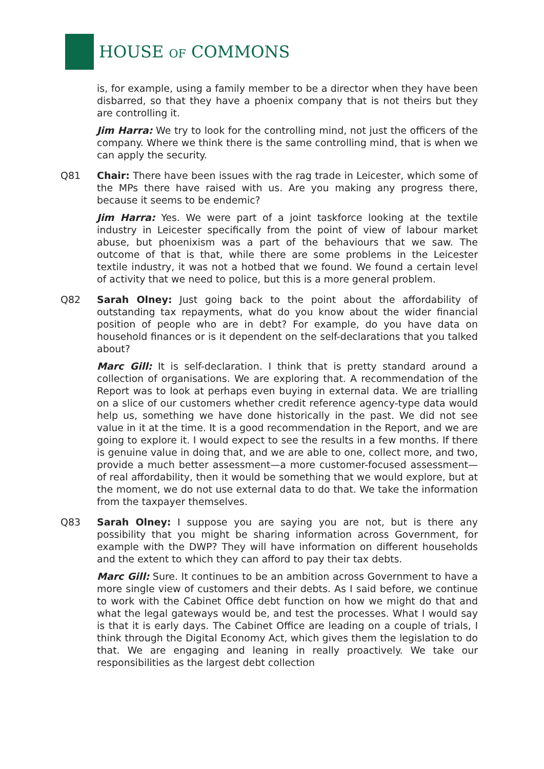HOUSE OF COMMONS
is, for example, using a family member to be a director when they have been disbarred, so that they have a phoenix company that is not theirs but they are controlling it.
Jim Harra: We try to look for the controlling mind, not just the officers of the company. Where we think there is the same controlling mind, that is when we can apply the security.
Q81 Chair: There have been issues with the rag trade in Leicester, which some of the MPs there have raised with us. Are you making any progress there, because it seems to be endemic?
Jim Harra: Yes. We were part of a joint taskforce looking at the textile industry in Leicester specifically from the point of view of labour market abuse, but phoenixism was a part of the behaviours that we saw. The outcome of that is that, while there are some problems in the Leicester textile industry, it was not a hotbed that we found. We found a certain level of activity that we need to police, but this is a more general problem.
Q82 Sarah Olney: Just going back to the point about the affordability of outstanding tax repayments, what do you know about the wider financial position of people who are in debt? For example, do you have data on household finances or is it dependent on the self-declarations that you talked about?
Marc Gill: It is self-declaration. I think that is pretty standard around a collection of organisations. We are exploring that. A recommendation of the Report was to look at perhaps even buying in external data. We are trialling on a slice of our customers whether credit reference agency-type data would help us, something we have done historically in the past. We did not see value in it at the time. It is a good recommendation in the Report, and we are going to explore it. I would expect to see the results in a few months. If there is genuine value in doing that, and we are able to one, collect more, and two, provide a much better assessment—a more customer-focused assessment—of real affordability, then it would be something that we would explore, but at the moment, we do not use external data to do that. We take the information from the taxpayer themselves.
Q83 Sarah Olney: I suppose you are saying you are not, but is there any possibility that you might be sharing information across Government, for example with the DWP? They will have information on different households and the extent to which they can afford to pay their tax debts.
Marc Gill: Sure. It continues to be an ambition across Government to have a more single view of customers and their debts. As I said before, we continue to work with the Cabinet Office debt function on how we might do that and what the legal gateways would be, and test the processes. What I would say is that it is early days. The Cabinet Office are leading on a couple of trials, I think through the Digital Economy Act, which gives them the legislation to do that. We are engaging and leaning in really proactively. We take our responsibilities as the largest debt collection